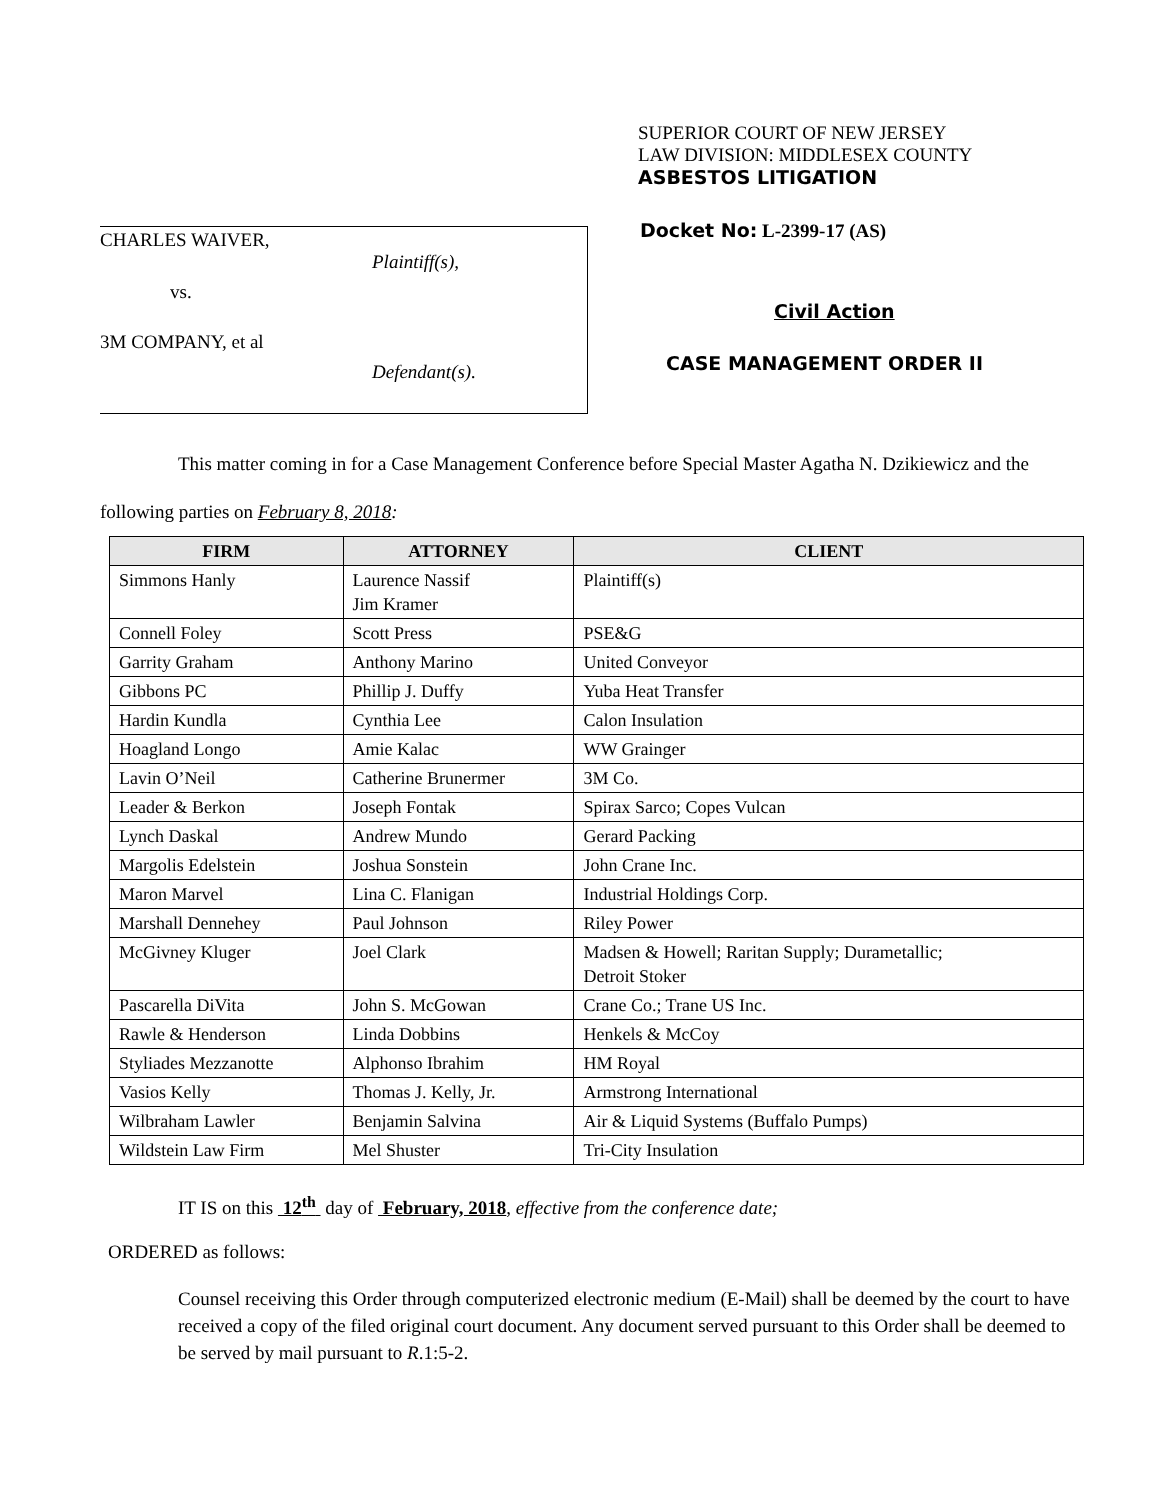CHARLES WAIVER,
Plaintiff(s),
vs.
3M COMPANY, et al
Defendant(s).
SUPERIOR COURT OF NEW JERSEY
LAW DIVISION: MIDDLESEX COUNTY
ASBESTOS LITIGATION
Docket No: L-2399-17 (AS)
Civil Action
CASE MANAGEMENT ORDER II
This matter coming in for a Case Management Conference before Special Master Agatha N. Dzikiewicz and the following parties on February 8, 2018:
| FIRM | ATTORNEY | CLIENT |
| --- | --- | --- |
| Simmons Hanly | Laurence Nassif Jim Kramer | Plaintiff(s) |
| Connell Foley | Scott Press | PSE&G |
| Garrity Graham | Anthony Marino | United Conveyor |
| Gibbons PC | Phillip J. Duffy | Yuba Heat Transfer |
| Hardin Kundla | Cynthia Lee | Calon Insulation |
| Hoagland Longo | Amie Kalac | WW Grainger |
| Lavin O’Neil | Catherine Brunermer | 3M Co. |
| Leader & Berkon | Joseph Fontak | Spirax Sarco; Copes Vulcan |
| Lynch Daskal | Andrew Mundo | Gerard Packing |
| Margolis Edelstein | Joshua Sonstein | John Crane Inc. |
| Maron Marvel | Lina C. Flanigan | Industrial Holdings Corp. |
| Marshall Dennehey | Paul Johnson | Riley Power |
| McGivney Kluger | Joel Clark | Madsen & Howell; Raritan Supply; Durametallic; Detroit Stoker |
| Pascarella DiVita | John S. McGowan | Crane Co.; Trane US Inc. |
| Rawle & Henderson | Linda Dobbins | Henkels & McCoy |
| Styliades Mezzanotte | Alphonso Ibrahim | HM Royal |
| Vasios Kelly | Thomas J. Kelly, Jr. | Armstrong International |
| Wilbraham Lawler | Benjamin Salvina | Air & Liquid Systems (Buffalo Pumps) |
| Wildstein Law Firm | Mel Shuster | Tri-City Insulation |
IT IS on this 12<sup>th</sup> day of February, 2018, effective from the conference date;
ORDERED as follows:
Counsel receiving this Order through computerized electronic medium (E-Mail) shall be deemed by the court to have received a copy of the filed original court document. Any document served pursuant to this Order shall be deemed to be served by mail pursuant to R.1:5-2.